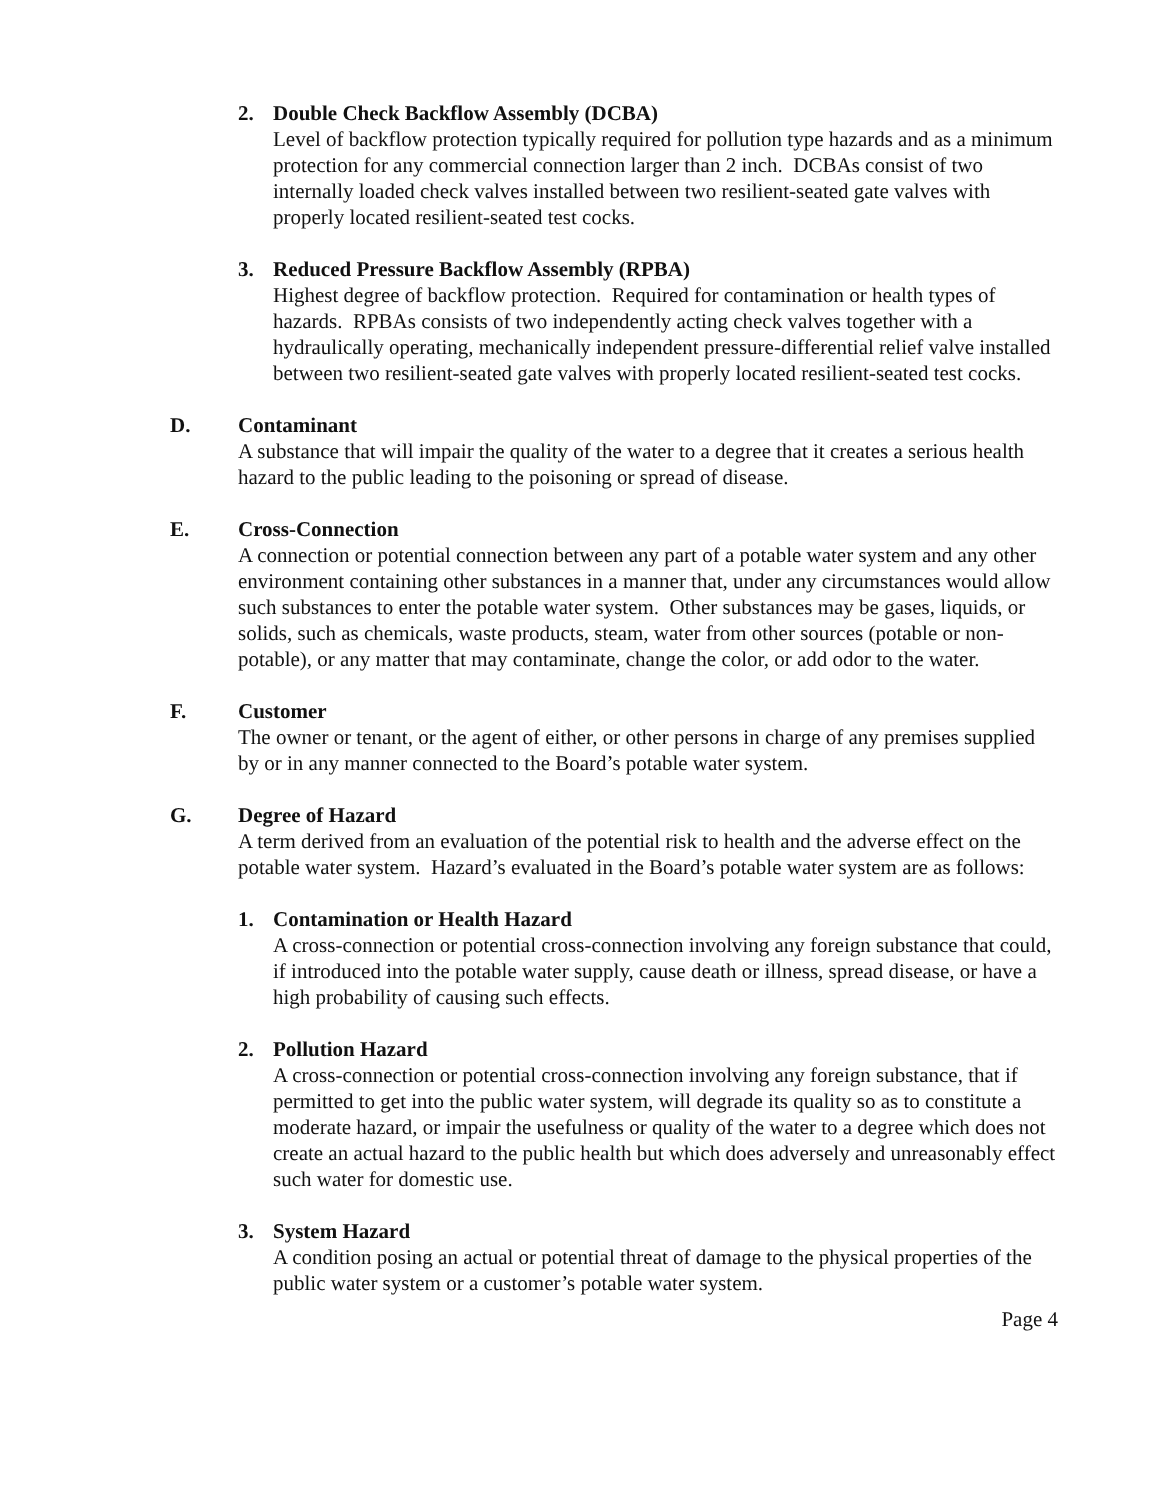2. Double Check Backflow Assembly (DCBA)
Level of backflow protection typically required for pollution type hazards and as a minimum protection for any commercial connection larger than 2 inch. DCBAs consist of two internally loaded check valves installed between two resilient-seated gate valves with properly located resilient-seated test cocks.
3. Reduced Pressure Backflow Assembly (RPBA)
Highest degree of backflow protection. Required for contamination or health types of hazards. RPBAs consists of two independently acting check valves together with a hydraulically operating, mechanically independent pressure-differential relief valve installed between two resilient-seated gate valves with properly located resilient-seated test cocks.
D. Contaminant
A substance that will impair the quality of the water to a degree that it creates a serious health hazard to the public leading to the poisoning or spread of disease.
E. Cross-Connection
A connection or potential connection between any part of a potable water system and any other environment containing other substances in a manner that, under any circumstances would allow such substances to enter the potable water system. Other substances may be gases, liquids, or solids, such as chemicals, waste products, steam, water from other sources (potable or non-potable), or any matter that may contaminate, change the color, or add odor to the water.
F. Customer
The owner or tenant, or the agent of either, or other persons in charge of any premises supplied by or in any manner connected to the Board’s potable water system.
G. Degree of Hazard
A term derived from an evaluation of the potential risk to health and the adverse effect on the potable water system. Hazard’s evaluated in the Board’s potable water system are as follows:
1. Contamination or Health Hazard
A cross-connection or potential cross-connection involving any foreign substance that could, if introduced into the potable water supply, cause death or illness, spread disease, or have a high probability of causing such effects.
2. Pollution Hazard
A cross-connection or potential cross-connection involving any foreign substance, that if permitted to get into the public water system, will degrade its quality so as to constitute a moderate hazard, or impair the usefulness or quality of the water to a degree which does not create an actual hazard to the public health but which does adversely and unreasonably effect such water for domestic use.
3. System Hazard
A condition posing an actual or potential threat of damage to the physical properties of the public water system or a customer’s potable water system.
Page 4